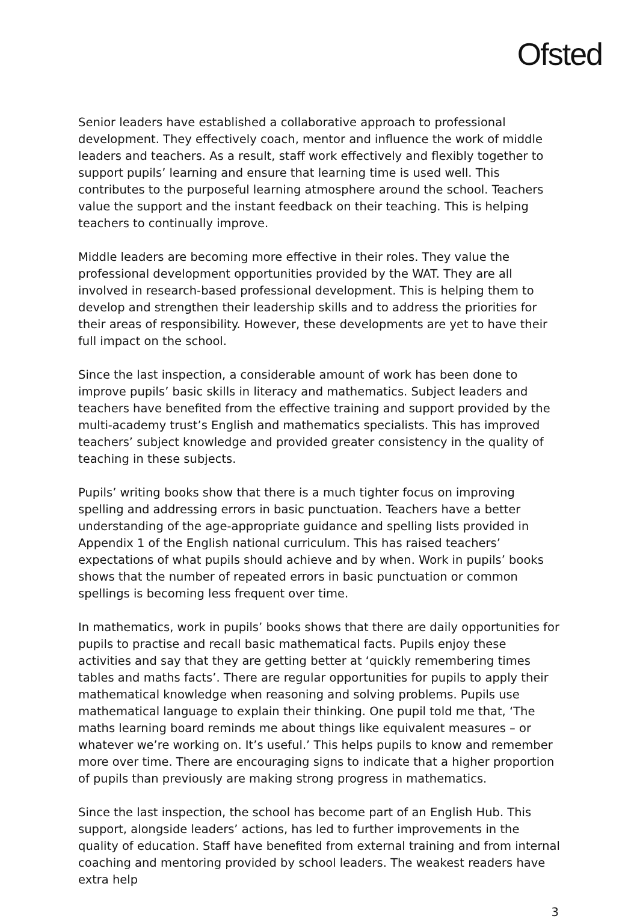Ofsted
Senior leaders have established a collaborative approach to professional development. They effectively coach, mentor and influence the work of middle leaders and teachers. As a result, staff work effectively and flexibly together to support pupils’ learning and ensure that learning time is used well. This contributes to the purposeful learning atmosphere around the school. Teachers value the support and the instant feedback on their teaching. This is helping teachers to continually improve.
Middle leaders are becoming more effective in their roles. They value the professional development opportunities provided by the WAT. They are all involved in research-based professional development. This is helping them to develop and strengthen their leadership skills and to address the priorities for their areas of responsibility. However, these developments are yet to have their full impact on the school.
Since the last inspection, a considerable amount of work has been done to improve pupils’ basic skills in literacy and mathematics. Subject leaders and teachers have benefited from the effective training and support provided by the multi-academy trust’s English and mathematics specialists. This has improved teachers’ subject knowledge and provided greater consistency in the quality of teaching in these subjects.
Pupils’ writing books show that there is a much tighter focus on improving spelling and addressing errors in basic punctuation. Teachers have a better understanding of the age-appropriate guidance and spelling lists provided in Appendix 1 of the English national curriculum. This has raised teachers’ expectations of what pupils should achieve and by when. Work in pupils’ books shows that the number of repeated errors in basic punctuation or common spellings is becoming less frequent over time.
In mathematics, work in pupils’ books shows that there are daily opportunities for pupils to practise and recall basic mathematical facts. Pupils enjoy these activities and say that they are getting better at ‘quickly remembering times tables and maths facts’. There are regular opportunities for pupils to apply their mathematical knowledge when reasoning and solving problems. Pupils use mathematical language to explain their thinking. One pupil told me that, ‘The maths learning board reminds me about things like equivalent measures – or whatever we’re working on. It’s useful.’ This helps pupils to know and remember more over time. There are encouraging signs to indicate that a higher proportion of pupils than previously are making strong progress in mathematics.
Since the last inspection, the school has become part of an English Hub. This support, alongside leaders’ actions, has led to further improvements in the quality of education. Staff have benefited from external training and from internal coaching and mentoring provided by school leaders. The weakest readers have extra help
3